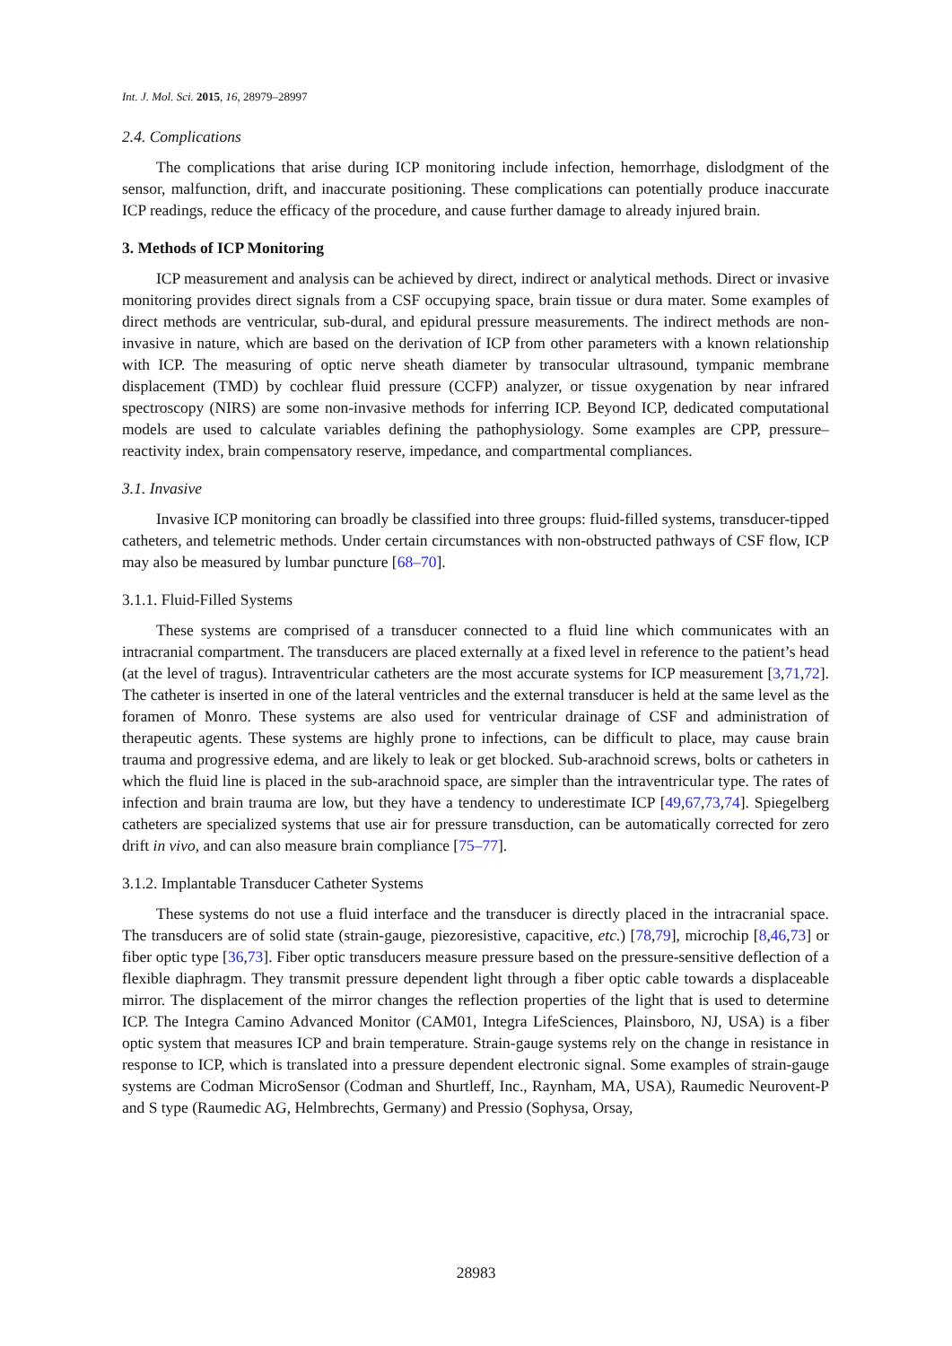Int. J. Mol. Sci. 2015, 16, 28979–28997
2.4. Complications
The complications that arise during ICP monitoring include infection, hemorrhage, dislodgment of the sensor, malfunction, drift, and inaccurate positioning. These complications can potentially produce inaccurate ICP readings, reduce the efficacy of the procedure, and cause further damage to already injured brain.
3. Methods of ICP Monitoring
ICP measurement and analysis can be achieved by direct, indirect or analytical methods. Direct or invasive monitoring provides direct signals from a CSF occupying space, brain tissue or dura mater. Some examples of direct methods are ventricular, sub-dural, and epidural pressure measurements. The indirect methods are non-invasive in nature, which are based on the derivation of ICP from other parameters with a known relationship with ICP. The measuring of optic nerve sheath diameter by transocular ultrasound, tympanic membrane displacement (TMD) by cochlear fluid pressure (CCFP) analyzer, or tissue oxygenation by near infrared spectroscopy (NIRS) are some non-invasive methods for inferring ICP. Beyond ICP, dedicated computational models are used to calculate variables defining the pathophysiology. Some examples are CPP, pressure–reactivity index, brain compensatory reserve, impedance, and compartmental compliances.
3.1. Invasive
Invasive ICP monitoring can broadly be classified into three groups: fluid-filled systems, transducer-tipped catheters, and telemetric methods. Under certain circumstances with non-obstructed pathways of CSF flow, ICP may also be measured by lumbar puncture [68–70].
3.1.1. Fluid-Filled Systems
These systems are comprised of a transducer connected to a fluid line which communicates with an intracranial compartment. The transducers are placed externally at a fixed level in reference to the patient’s head (at the level of tragus). Intraventricular catheters are the most accurate systems for ICP measurement [3,71,72]. The catheter is inserted in one of the lateral ventricles and the external transducer is held at the same level as the foramen of Monro. These systems are also used for ventricular drainage of CSF and administration of therapeutic agents. These systems are highly prone to infections, can be difficult to place, may cause brain trauma and progressive edema, and are likely to leak or get blocked. Sub-arachnoid screws, bolts or catheters in which the fluid line is placed in the sub-arachnoid space, are simpler than the intraventricular type. The rates of infection and brain trauma are low, but they have a tendency to underestimate ICP [49,67,73,74]. Spiegelberg catheters are specialized systems that use air for pressure transduction, can be automatically corrected for zero drift in vivo, and can also measure brain compliance [75–77].
3.1.2. Implantable Transducer Catheter Systems
These systems do not use a fluid interface and the transducer is directly placed in the intracranial space. The transducers are of solid state (strain-gauge, piezoresistive, capacitive, etc.) [78,79], microchip [8,46,73] or fiber optic type [36,73]. Fiber optic transducers measure pressure based on the pressure-sensitive deflection of a flexible diaphragm. They transmit pressure dependent light through a fiber optic cable towards a displaceable mirror. The displacement of the mirror changes the reflection properties of the light that is used to determine ICP. The Integra Camino Advanced Monitor (CAM01, Integra LifeSciences, Plainsboro, NJ, USA) is a fiber optic system that measures ICP and brain temperature. Strain-gauge systems rely on the change in resistance in response to ICP, which is translated into a pressure dependent electronic signal. Some examples of strain-gauge systems are Codman MicroSensor (Codman and Shurtleff, Inc., Raynham, MA, USA), Raumedic Neurovent-P and S type (Raumedic AG, Helmbrechts, Germany) and Pressio (Sophysa, Orsay,
28983